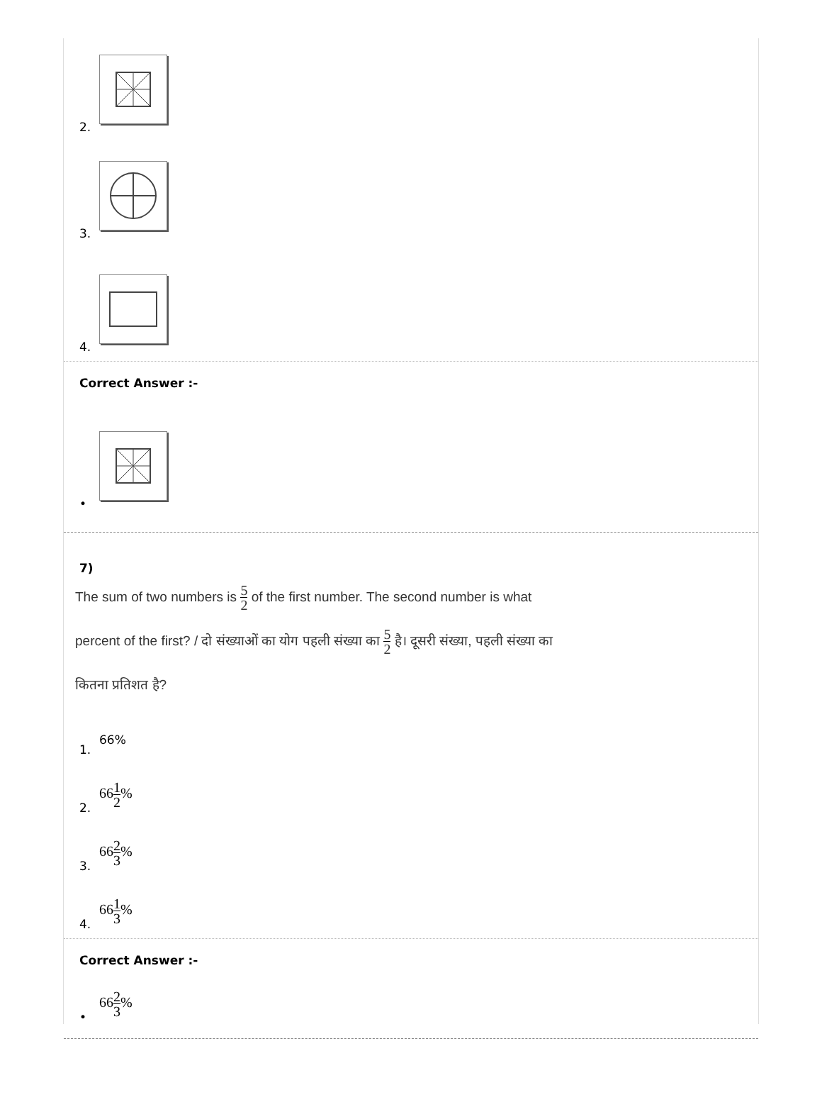2.
3.
4.
Correct Answer :-
•
7)
The sum of two numbers is 5 2 of the first number. The second number is what
percent of the first? / दो संख्याओं का योग पहली संख्या का 5 2 है। दूसरी संख्या, पहली संख्या का
कितना प्रतिशत है?
1. 66%
2. 661 2%
3. 662 3%
4. 661 3%
Correct Answer :-
• 662 3%